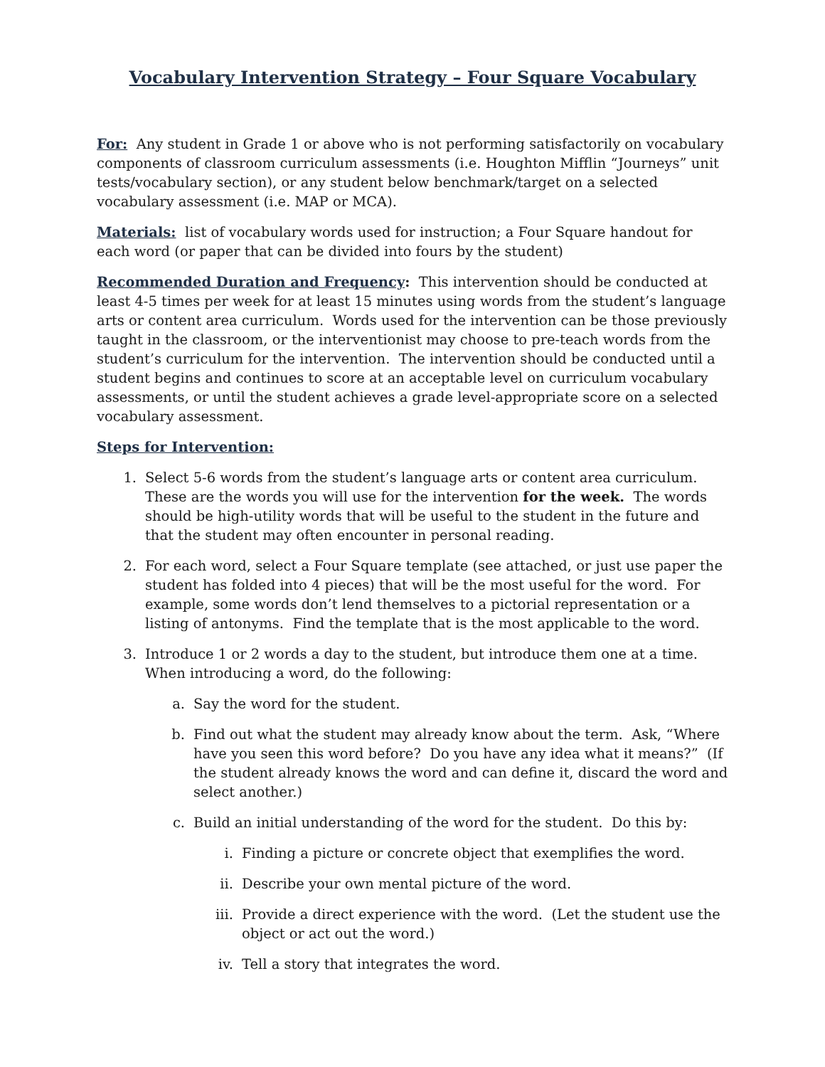Vocabulary Intervention Strategy – Four Square Vocabulary
For: Any student in Grade 1 or above who is not performing satisfactorily on vocabulary components of classroom curriculum assessments (i.e. Houghton Mifflin “Journeys” unit tests/vocabulary section), or any student below benchmark/target on a selected vocabulary assessment (i.e. MAP or MCA).
Materials: list of vocabulary words used for instruction; a Four Square handout for each word (or paper that can be divided into fours by the student)
Recommended Duration and Frequency: This intervention should be conducted at least 4-5 times per week for at least 15 minutes using words from the student’s language arts or content area curriculum. Words used for the intervention can be those previously taught in the classroom, or the interventionist may choose to pre-teach words from the student’s curriculum for the intervention. The intervention should be conducted until a student begins and continues to score at an acceptable level on curriculum vocabulary assessments, or until the student achieves a grade level-appropriate score on a selected vocabulary assessment.
Steps for Intervention:
1. Select 5-6 words from the student’s language arts or content area curriculum. These are the words you will use for the intervention for the week. The words should be high-utility words that will be useful to the student in the future and that the student may often encounter in personal reading.
2. For each word, select a Four Square template (see attached, or just use paper the student has folded into 4 pieces) that will be the most useful for the word. For example, some words don’t lend themselves to a pictorial representation or a listing of antonyms. Find the template that is the most applicable to the word.
3. Introduce 1 or 2 words a day to the student, but introduce them one at a time. When introducing a word, do the following:
a. Say the word for the student.
b. Find out what the student may already know about the term. Ask, “Where have you seen this word before? Do you have any idea what it means?” (If the student already knows the word and can define it, discard the word and select another.)
c. Build an initial understanding of the word for the student. Do this by:
i. Finding a picture or concrete object that exemplifies the word.
ii. Describe your own mental picture of the word.
iii. Provide a direct experience with the word. (Let the student use the object or act out the word.)
iv. Tell a story that integrates the word.